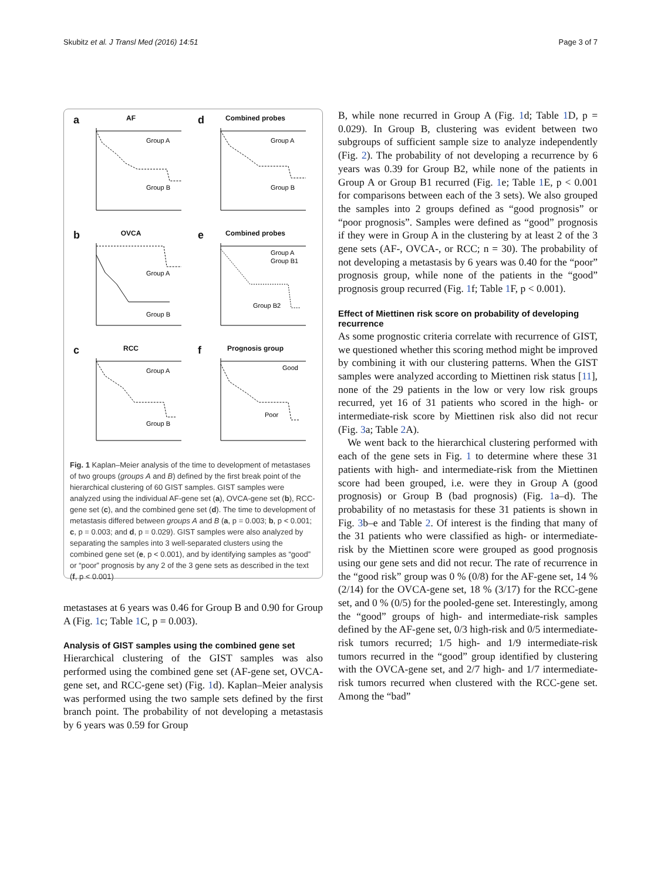Skubitz et al. J Transl Med (2016) 14:51 Page 3 of 7
a
AF
Group A
Group B
d
Combined probes
Group A
Group B
b
OVCA
Group A
Group B
e
Combined probes
Group A
Group B1
Group B2
c
RCC
Group A
Group B
f
Prognosis group
Good
Poor
Fig. 1 Kaplan–Meier analysis of the time to development of metastases of two groups (groups A and B) defined by the first break point of the hierarchical clustering of 60 GIST samples. GIST samples were analyzed using the individual AF-gene set (a), OVCA-gene set (b), RCC-gene set (c), and the combined gene set (d). The time to development of metastasis differed between groups A and B (a, p = 0.003; b, p < 0.001; c, p = 0.003; and d, p = 0.029). GIST samples were also analyzed by separating the samples into 3 well-separated clusters using the combined gene set (e, p < 0.001), and by identifying samples as “good” or “poor” prognosis by any 2 of the 3 gene sets as described in the text (f, p < 0.001)
metastases at 6 years was 0.46 for Group B and 0.90 for Group A (Fig. 1c; Table 1 C, p = 0.003).
Analysis of GIST samples using the combined gene set
Hierarchical clustering of the GIST samples was also performed using the combined gene set (AF-gene set, OVCA-gene set, and RCC-gene set) (Fig. 1d). Kaplan–Meier analysis was performed using the two sample sets defined by the first branch point. The probability of not developing a metastasis by 6 years was 0.59 for Group
B, while none recurred in Group A (Fig. 1d; Table 1 D, p = 0.029). In Group B, clustering was evident between two subgroups of sufficient sample size to analyze independently (Fig. 2). The probability of not developing a recurrence by 6 years was 0.39 for Group B2, while none of the patients in Group A or Group B1 recurred (Fig. 1e; Table 1 E, p < 0.001 for comparisons between each of the 3 sets). We also grouped the samples into 2 groups defined as “good prognosis” or “poor prognosis”. Samples were defined as “good” prognosis if they were in Group A in the clustering by at least 2 of the 3 gene sets (AF-, OVCA-, or RCC; n = 30). The probability of not developing a metastasis by 6 years was 0.40 for the “poor” prognosis group, while none of the patients in the “good” prognosis group recurred (Fig. 1f; Table 1 F, p < 0.001).
Effect of Miettinen risk score on probability of developing recurrence
As some prognostic criteria correlate with recurrence of GIST, we questioned whether this scoring method might be improved by combining it with our clustering patterns. When the GIST samples were analyzed according to Miettinen risk status [11], none of the 29 patients in the low or very low risk groups recurred, yet 16 of 31 patients who scored in the high- or intermediate-risk score by Miettinen risk also did not recur (Fig. 3a; Table 2 A).
We went back to the hierarchical clustering performed with each of the gene sets in Fig. 1 to determine where these 31 patients with high- and intermediate-risk from the Miettinen score had been grouped, i.e. were they in Group A (good prognosis) or Group B (bad prognosis) (Fig. 1a–d). The probability of no metastasis for these 31 patients is shown in Fig. 3b–e and Table 2. Of interest is the finding that many of the 31 patients who were classified as high- or intermediate-risk by the Miettinen score were grouped as good prognosis using our gene sets and did not recur. The rate of recurrence in the “good risk” group was 0 % (0/8) for the AF-gene set, 14 % (2/14) for the OVCA-gene set, 18 % (3/17) for the RCC-gene set, and 0 % (0/5) for the pooled-gene set. Interestingly, among the “good” groups of high- and intermediate-risk samples defined by the AF-gene set, 0/3 high-risk and 0/5 intermediate-risk tumors recurred; 1/5 high- and 1/9 intermediate-risk tumors recurred in the “good” group identified by clustering with the OVCA-gene set, and 2/7 high- and 1/7 intermediate-risk tumors recurred when clustered with the RCC-gene set. Among the “bad”